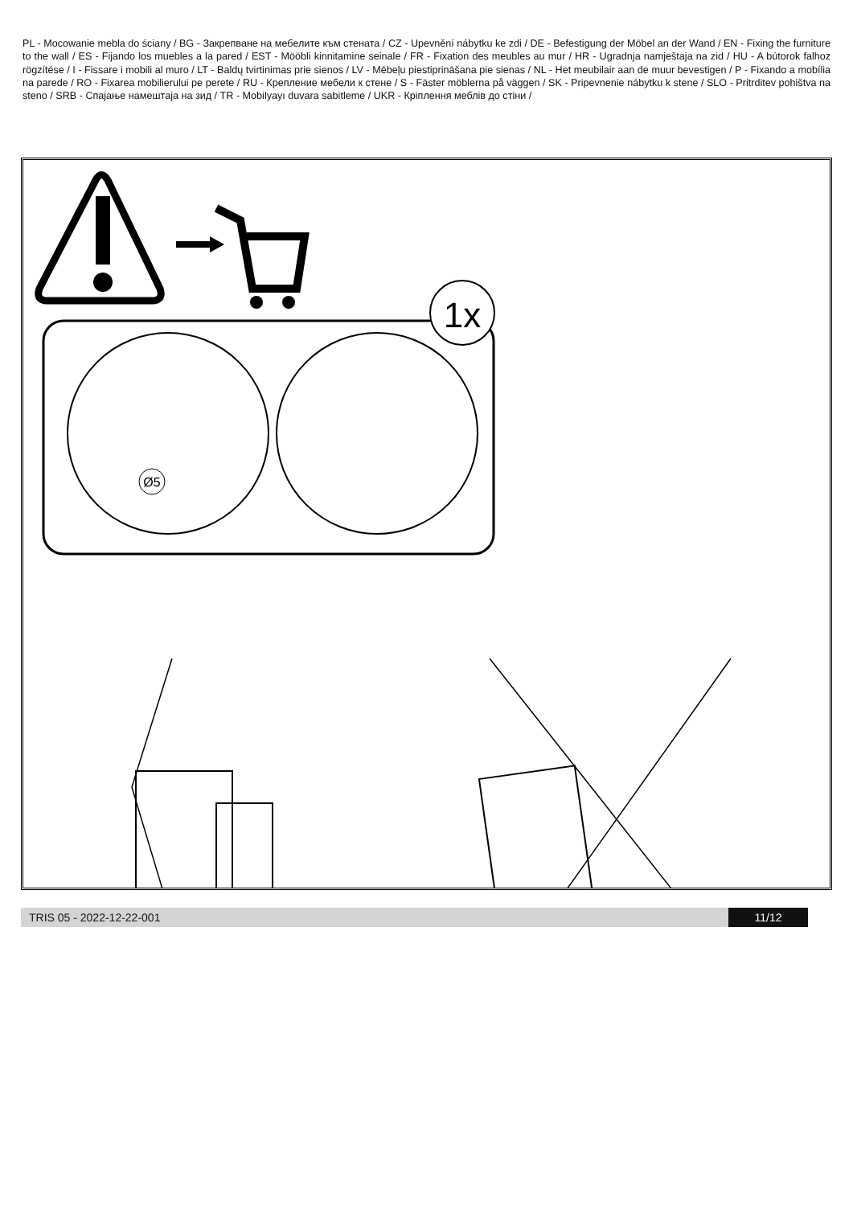PL - Mocowanie mebla do ściany / BG - Закрепване на мебелите към стената / CZ - Upevnění nábytku ke zdi / DE - Befestigung der Möbel an der Wand / EN - Fixing the furniture to the wall / ES - Fijando los muebles a la pared / EST - Mööbli kinnitamine seinale / FR - Fixation des meubles au mur / HR - Ugradnja namještaja na zid / HU - A bútorok falhoz rögzítése / I - Fissare i mobili al muro / LT - Baldų tvirtinimas prie sienos / LV - Mēbeļu piestiprināšana pie sienas / NL - Het meubilair aan de muur bevestigen / P - Fixando a mobília na parede / RO - Fixarea mobilierului pe perete / RU - Крепление мебели к стене / S - Fäster möblerna på väggen / SK - Pripevnenie nábytku k stene / SLO - Pritrditev pohištva na steno / SRB - Спајање намештаја на зид / TR - Mobilyayı duvara sabitleme / UKR - Кріплення меблів до стіни /
1x
Ø5
TRIS 05 - 2022-12-22-001 11/12